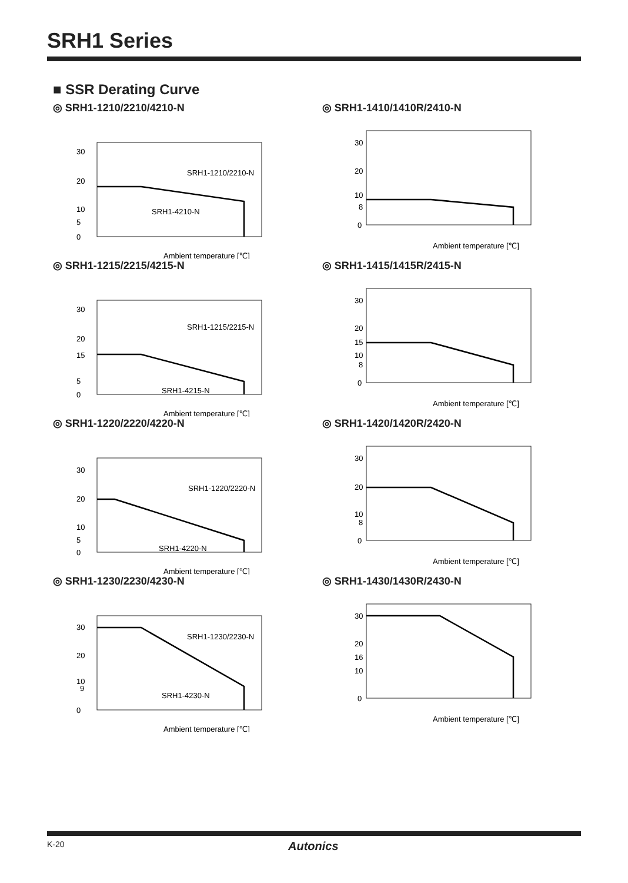SRH1 Series
■ SSR Derating Curve
◎ SRH1-1210/2210/4210-N
30
20
10
5
0
SRH1-1210/2210-N
SRH1-4210-N
Ambient temperature [℃]
◎ SRH1-1215/2215/4215-N
30
20
15
5
0
SRH1-1215/2215-N
SRH1-4215-N
Ambient temperature [℃]
◎ SRH1-1220/2220/4220-N
30
20
10
5
0
SRH1-1220/2220-N
SRH1-4220-N
Ambient temperature [℃]
◎ SRH1-1230/2230/4230-N
30
20
10
9
0
SRH1-1230/2230-N
SRH1-4230-N
Ambient temperature [℃]
◎ SRH1-1410/1410R/2410-N
30
20
10
8
0
Ambient temperature [℃]
◎ SRH1-1415/1415R/2415-N
30
20
15
10
8
0
Ambient temperature [℃]
◎ SRH1-1420/1420R/2420-N
30
20
10
8
0
Ambient temperature [℃]
◎ SRH1-1430/1430R/2430-N
30
20
16
10
0
Ambient temperature [℃]
K-20 Autonics